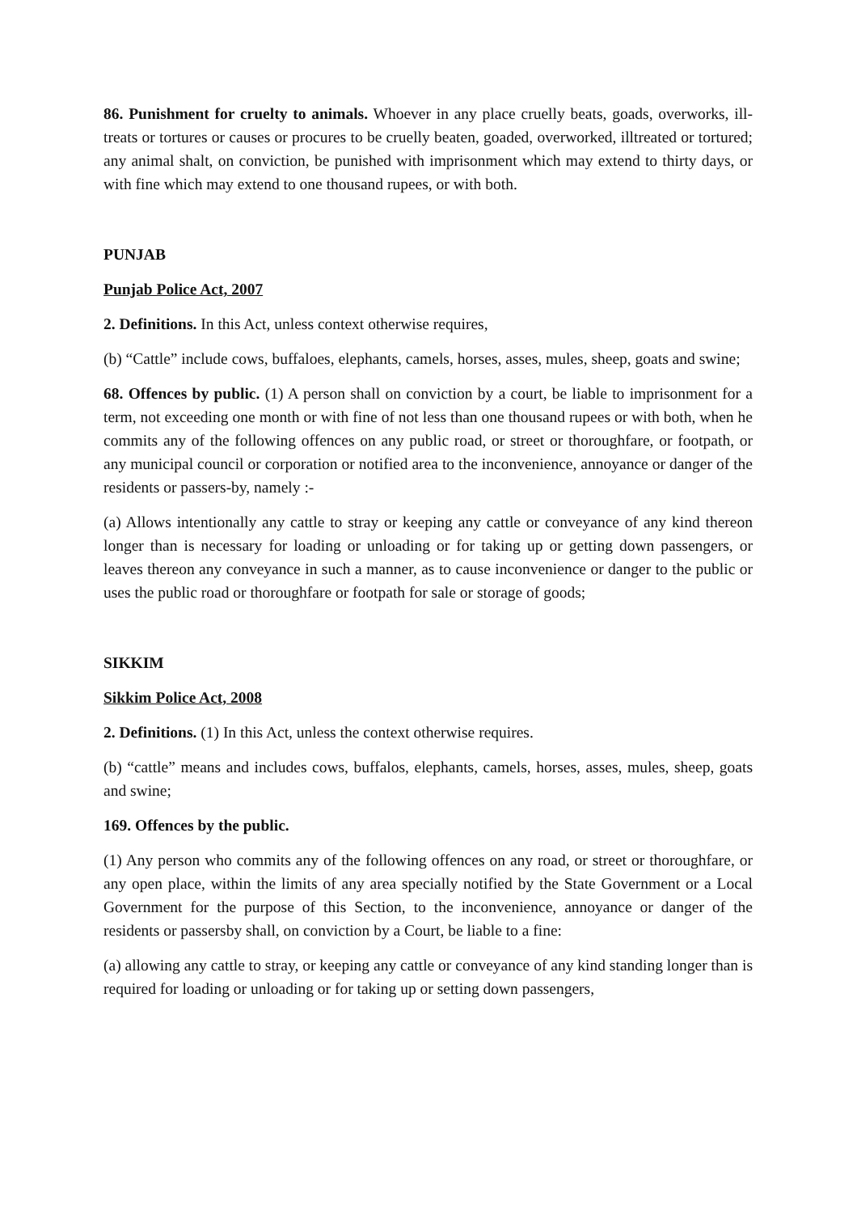86. Punishment for cruelty to animals. Whoever in any place cruelly beats, goads, overworks, ill-treats or tortures or causes or procures to be cruelly beaten, goaded, overworked, illtreated or tortured; any animal shalt, on conviction, be punished with imprisonment which may extend to thirty days, or with fine which may extend to one thousand rupees, or with both.
PUNJAB
Punjab Police Act, 2007
2. Definitions. In this Act, unless context otherwise requires,
(b) “Cattle” include cows, buffaloes, elephants, camels, horses, asses, mules, sheep, goats and swine;
68. Offences by public. (1) A person shall on conviction by a court, be liable to imprisonment for a term, not exceeding one month or with fine of not less than one thousand rupees or with both, when he commits any of the following offences on any public road, or street or thoroughfare, or footpath, or any municipal council or corporation or notified area to the inconvenience, annoyance or danger of the residents or passers-by, namely :-
(a) Allows intentionally any cattle to stray or keeping any cattle or conveyance of any kind thereon longer than is necessary for loading or unloading or for taking up or getting down passengers, or leaves thereon any conveyance in such a manner, as to cause inconvenience or danger to the public or uses the public road or thoroughfare or footpath for sale or storage of goods;
SIKKIM
Sikkim Police Act, 2008
2. Definitions. (1) In this Act, unless the context otherwise requires.
(b) “cattle” means and includes cows, buffalos, elephants, camels, horses, asses, mules, sheep, goats and swine;
169. Offences by the public.
(1) Any person who commits any of the following offences on any road, or street or thoroughfare, or any open place, within the limits of any area specially notified by the State Government or a Local Government for the purpose of this Section, to the inconvenience, annoyance or danger of the residents or passersby shall, on conviction by a Court, be liable to a fine:
(a) allowing any cattle to stray, or keeping any cattle or conveyance of any kind standing longer than is required for loading or unloading or for taking up or setting down passengers,